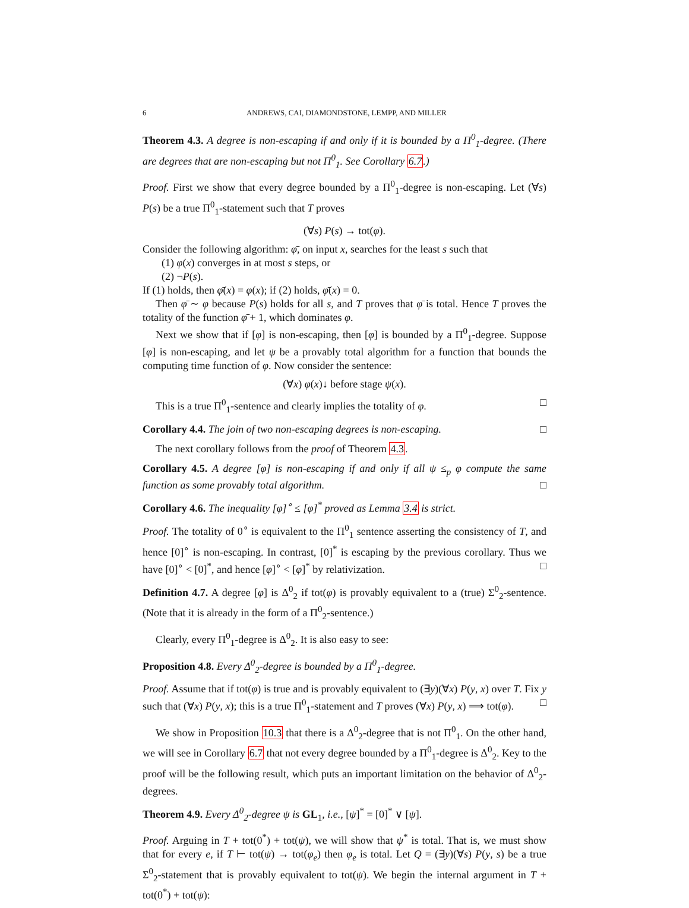6 ANDREWS, CAI, DIAMONDSTONE, LEMPP, AND MILLER
Theorem 4.3. A degree is non-escaping if and only if it is bounded by a Π<sup>0</sup><sub>1</sub>-degree. (There are degrees that are non-escaping but not Π<sup>0</sup><sub>1</sub>. See Corollary 6.7.)
Proof. First we show that every degree bounded by a Π<sup>0</sup><sub>1</sub>-degree is non-escaping. Let (∀s) P(s) be a true Π<sup>0</sup><sub>1</sub>-statement such that T proves
(∀s) P(s) → tot(φ).
Consider the following algorithm: φ̄, on input x, searches for the least s such that
(1) φ(x) converges in at most s steps, or
(2) ¬P(s).
If (1) holds, then φ̄(x) = φ(x); if (2) holds, φ̄(x) = 0.
Then φ̄ ∼ φ because P(s) holds for all s, and T proves that φ̄ is total. Hence T proves the totality of the function φ̄ + 1, which dominates φ.
Next we show that if [φ] is non-escaping, then [φ] is bounded by a Π<sup>0</sup><sub>1</sub>-degree. Suppose [φ] is non-escaping, and let ψ be a provably total algorithm for a function that bounds the computing time function of φ. Now consider the sentence:
(∀x) φ(x)↓ before stage ψ(x).
This is a true Π<sup>0</sup><sub>1</sub>-sentence and clearly implies the totality of φ. □
Corollary 4.4. The join of two non-escaping degrees is non-escaping. □
The next corollary follows from the proof of Theorem 4.3.
Corollary 4.5. A degree [φ] is non-escaping if and only if all ψ ≤<sub>p</sub> φ compute the same function as some provably total algorithm. □
Corollary 4.6. The inequality [φ]<sup>∘</sup> ≤ [φ]<sup>*</sup> proved as Lemma 3.4 is strict.
Proof. The totality of 0<sup>∘</sup> is equivalent to the Π<sup>0</sup><sub>1</sub> sentence asserting the consistency of T, and hence [0]<sup>∘</sup> is non-escaping. In contrast, [0]<sup>*</sup> is escaping by the previous corollary. Thus we have [0]<sup>∘</sup> < [0]<sup>*</sup>, and hence [φ]<sup>∘</sup> < [φ]<sup>*</sup> by relativization. □
Definition 4.7. A degree [φ] is Δ<sup>0</sup><sub>2</sub> if tot(φ) is provably equivalent to a (true) Σ<sup>0</sup><sub>2</sub>-sentence. (Note that it is already in the form of a Π<sup>0</sup><sub>2</sub>-sentence.)
Clearly, every Π<sup>0</sup><sub>1</sub>-degree is Δ<sup>0</sup><sub>2</sub>. It is also easy to see:
Proposition 4.8. Every Δ<sup>0</sup><sub>2</sub>-degree is bounded by a Π<sup>0</sup><sub>1</sub>-degree.
Proof. Assume that if tot(φ) is true and is provably equivalent to (∃y)(∀x) P(y, x) over T. Fix y such that (∀x) P(y, x); this is a true Π<sup>0</sup><sub>1</sub>-statement and T proves (∀x) P(y, x) ⟹ tot(φ). □
We show in Proposition 10.3 that there is a Δ<sup>0</sup><sub>2</sub>-degree that is not Π<sup>0</sup><sub>1</sub>. On the other hand, we will see in Corollary 6.7 that not every degree bounded by a Π<sup>0</sup><sub>1</sub>-degree is Δ<sup>0</sup><sub>2</sub>. Key to the proof will be the following result, which puts an important limitation on the behavior of Δ<sup>0</sup><sub>2</sub>-degrees.
Theorem 4.9. Every Δ<sup>0</sup><sub>2</sub>-degree ψ is GL<sub>1</sub>, i.e., [ψ]<sup>*</sup> = [0]<sup>*</sup> ∨ [ψ].
Proof. Arguing in T + tot(0<sup>*</sup>) + tot(ψ), we will show that ψ<sup>*</sup> is total. That is, we must show that for every e, if T ⊢ tot(ψ) → tot(φ<sub>e</sub>) then φ<sub>e</sub> is total. Let Q = (∃y)(∀s) P(y, s) be a true Σ<sup>0</sup><sub>2</sub>-statement that is provably equivalent to tot(ψ). We begin the internal argument in T + tot(0<sup>*</sup>) + tot(ψ):